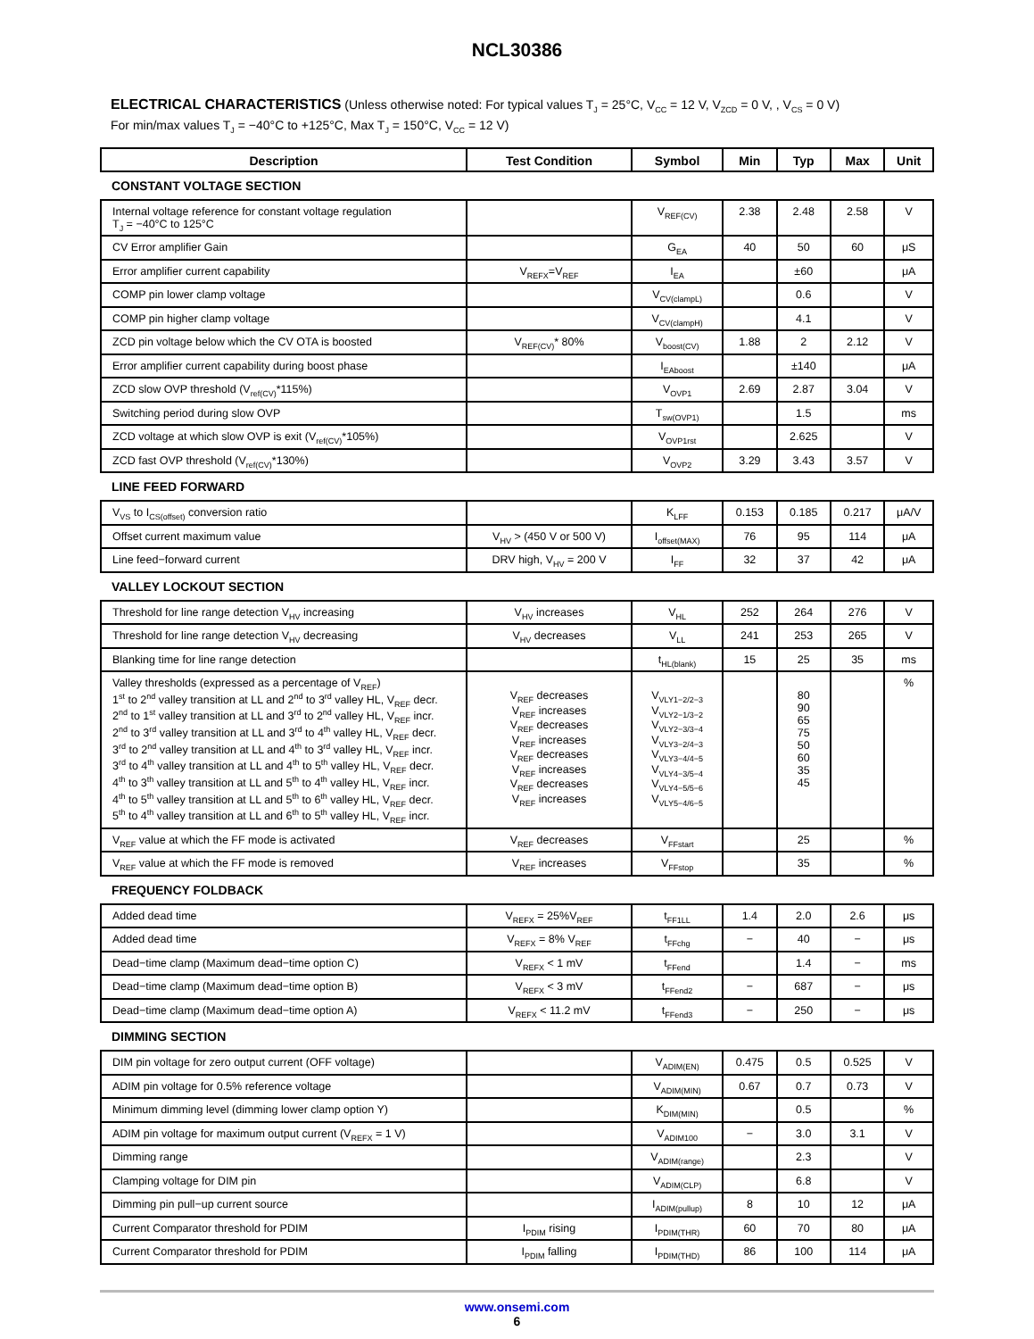NCL30386
ELECTRICAL CHARACTERISTICS (Unless otherwise noted: For typical values T<sub>J</sub> = 25°C, V<sub>CC</sub> = 12 V, V<sub>ZCD</sub> = 0 V, , V<sub>CS</sub> = 0 V)
For min/max values T<sub>J</sub> = −40°C to +125°C, Max T<sub>J</sub> = 150°C, V<sub>CC</sub> = 12 V)
| Description | Test Condition | Symbol | Min | Typ | Max | Unit |
| --- | --- | --- | --- | --- | --- | --- |
| CONSTANT VOLTAGE SECTION | | | | | | |
| Internal voltage reference for constant voltage regulation T<sub>J</sub> = −40°C to 125°C | | V<sub>REF(CV)</sub> | 2.38 | 2.48 | 2.58 | V |
| CV Error amplifier Gain | | G<sub>EA</sub> | 40 | 50 | 60 | μS |
| Error amplifier current capability | V<sub>REFX</sub>=V<sub>REF</sub> | I<sub>EA</sub> | | ±60 | | μA |
| COMP pin lower clamp voltage | | V<sub>CV(clampL)</sub> | | 0.6 | | V |
| COMP pin higher clamp voltage | | V<sub>CV(clampH)</sub> | | 4.1 | | V |
| ZCD pin voltage below which the CV OTA is boosted | V<sub>REF(CV)</sub>* 80% | V<sub>boost(CV)</sub> | 1.88 | 2 | 2.12 | V |
| Error amplifier current capability during boost phase | | I<sub>EAboost</sub> | | ±140 | | μA |
| ZCD slow OVP threshold (V<sub>ref(CV)</sub>*115%) | | V<sub>OVP1</sub> | 2.69 | 2.87 | 3.04 | V |
| Switching period during slow OVP | | T<sub>sw(OVP1)</sub> | | 1.5 | | ms |
| ZCD voltage at which slow OVP is exit (V<sub>ref(CV)</sub>*105%) | | V<sub>OVP1rst</sub> | | 2.625 | | V |
| ZCD fast OVP threshold (V<sub>ref(CV)</sub>*130%) | | V<sub>OVP2</sub> | 3.29 | 3.43 | 3.57 | V |
| LINE FEED FORWARD | | | | | | |
| V<sub>VS</sub> to I<sub>CS(offset)</sub> conversion ratio | | K<sub>LFF</sub> | 0.153 | 0.185 | 0.217 | μA/V |
| Offset current maximum value | V<sub>HV</sub> > (450 V or 500 V) | I<sub>offset(MAX)</sub> | 76 | 95 | 114 | μA |
| Line feed−forward current | DRV high, V<sub>HV</sub> = 200 V | I<sub>FF</sub> | 32 | 37 | 42 | μA |
| VALLEY LOCKOUT SECTION | | | | | | |
| Threshold for line range detection V<sub>HV</sub> increasing | V<sub>HV</sub> increases | V<sub>HL</sub> | 252 | 264 | 276 | V |
| Threshold for line range detection V<sub>HV</sub> decreasing | V<sub>HV</sub> decreases | V<sub>LL</sub> | 241 | 253 | 265 | V |
| Blanking time for line range detection | | t<sub>HL(blank)</sub> | 15 | 25 | 35 | ms |
| Valley thresholds (expressed as a percentage of V<sub>REF</sub>) 1<sup>st</sup> to 2<sup>nd</sup> valley transition at LL and 2<sup>nd</sup> to 3<sup>rd</sup> valley HL, V<sub>REF</sub> decr. 2<sup>nd</sup> to 1<sup>st</sup> valley transition at LL and 3<sup>rd</sup> to 2<sup>nd</sup> valley HL, V<sub>REF</sub> incr. 2<sup>nd</sup> to 3<sup>rd</sup> valley transition at LL and 3<sup>rd</sup> to 4<sup>th</sup> valley HL, V<sub>REF</sub> decr. 3<sup>rd</sup> to 2<sup>nd</sup> valley transition at LL and 4<sup>th</sup> to 3<sup>rd</sup> valley HL, V<sub>REF</sub> incr. 3<sup>rd</sup> to 4<sup>th</sup> valley transition at LL and 4<sup>th</sup> to 5<sup>th</sup> valley HL, V<sub>REF</sub> decr. 4<sup>th</sup> to 3<sup>th</sup> valley transition at LL and 5<sup>th</sup> to 4<sup>th</sup> valley HL, V<sub>REF</sub> incr. 4<sup>th</sup> to 5<sup>th</sup> valley transition at LL and 5<sup>th</sup> to 6<sup>th</sup> valley HL, V<sub>REF</sub> decr. 5<sup>th</sup> to 4<sup>th</sup> valley transition at LL and 6<sup>th</sup> to 5<sup>th</sup> valley HL, V<sub>REF</sub> incr. | V<sub>REF</sub> decreases V<sub>REF</sub> increases V<sub>REF</sub> decreases V<sub>REF</sub> increases V<sub>REF</sub> decreases V<sub>REF</sub> increases V<sub>REF</sub> decreases V<sub>REF</sub> increases | V<sub>VLY1−2/2−3</sub> V<sub>VLY2−1/3−2</sub> V<sub>VLY2−3/3−4</sub> V<sub>VLY3−2/4−3</sub> V<sub>VLY3−4/4−5</sub> V<sub>VLY4−3/5−4</sub> V<sub>VLY4−5/5−6</sub> V<sub>VLY5−4/6−5</sub> | | 80 90 65 75 50 60 35 45 | | % |
| V<sub>REF</sub> value at which the FF mode is activated | V<sub>REF</sub> decreases | V<sub>FFstart</sub> | | 25 | | % |
| V<sub>REF</sub> value at which the FF mode is removed | V<sub>REF</sub> increases | V<sub>FFstop</sub> | | 35 | | % |
| FREQUENCY FOLDBACK | | | | | | |
| Added dead time | V<sub>REFX</sub> = 25%V<sub>REF</sub> | t<sub>FF1LL</sub> | 1.4 | 2.0 | 2.6 | μs |
| Added dead time | V<sub>REFX</sub> = 8% V<sub>REF</sub> | t<sub>FFchg</sub> | − | 40 | − | μs |
| Dead−time clamp (Maximum dead−time option C) | V<sub>REFX</sub> < 1 mV | t<sub>FFend</sub> | | 1.4 | − | ms |
| Dead−time clamp (Maximum dead−time option B) | V<sub>REFX</sub> < 3 mV | t<sub>FFend2</sub> | − | 687 | − | μs |
| Dead−time clamp (Maximum dead−time option A) | V<sub>REFX</sub> < 11.2 mV | t<sub>FFend3</sub> | − | 250 | − | μs |
| DIMMING SECTION | | | | | | |
| DIM pin voltage for zero output current (OFF voltage) | | V<sub>ADIM(EN)</sub> | 0.475 | 0.5 | 0.525 | V |
| ADIM pin voltage for 0.5% reference voltage | | V<sub>ADIM(MIN)</sub> | 0.67 | 0.7 | 0.73 | V |
| Minimum dimming level (dimming lower clamp option Y) | | K<sub>DIM(MIN)</sub> | | 0.5 | | % |
| ADIM pin voltage for maximum output current (V<sub>REFX</sub> = 1 V) | | V<sub>ADIM100</sub> | − | 3.0 | 3.1 | V |
| Dimming range | | V<sub>ADIM(range)</sub> | | 2.3 | | V |
| Clamping voltage for DIM pin | | V<sub>ADIM(CLP)</sub> | | 6.8 | | V |
| Dimming pin pull−up current source | | I<sub>ADIM(pullup)</sub> | 8 | 10 | 12 | μA |
| Current Comparator threshold for PDIM | I<sub>PDIM</sub> rising | I<sub>PDIM(THR)</sub> | 60 | 70 | 80 | μA |
| Current Comparator threshold for PDIM | I<sub>PDIM</sub> falling | I<sub>PDIM(THD)</sub> | 86 | 100 | 114 | μA |
www.onsemi.com
6